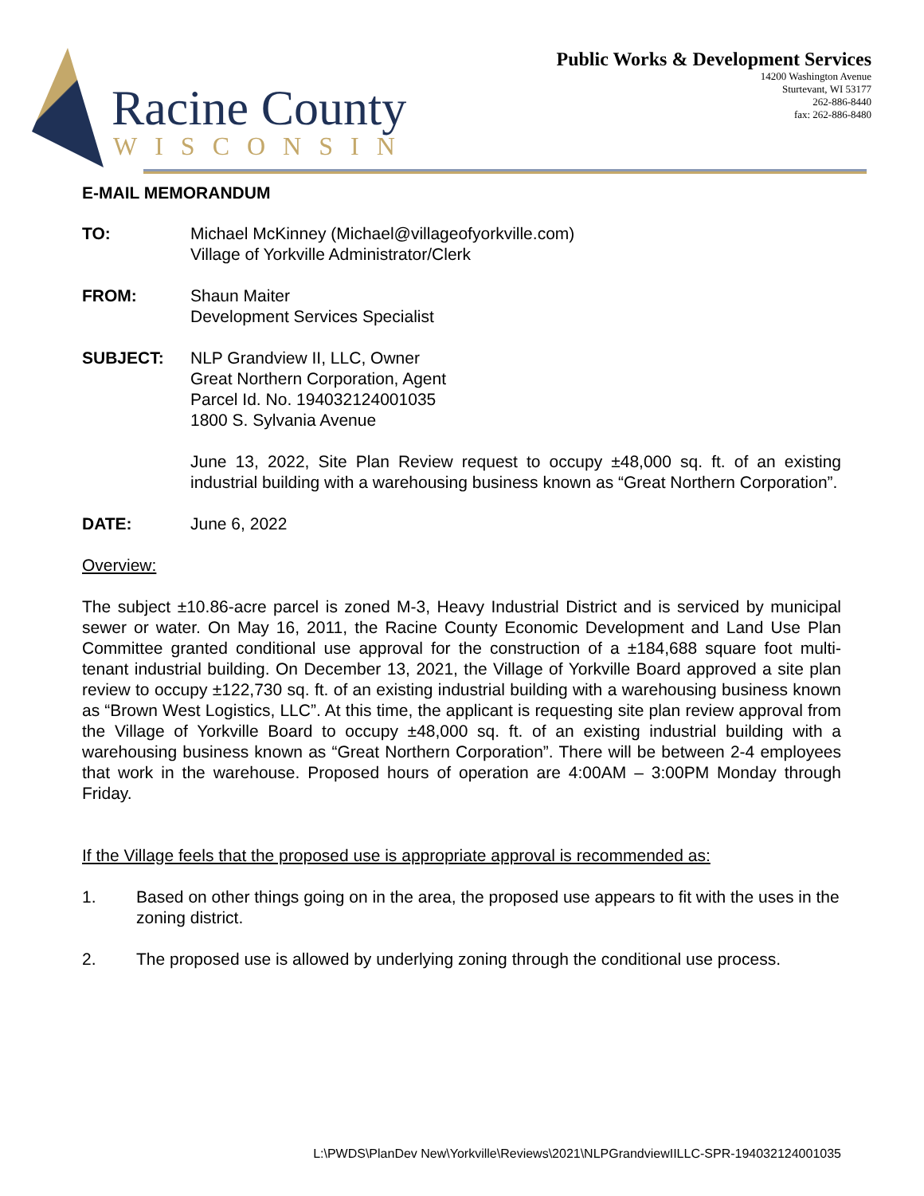Racine County
WISCONSIN
Public Works & Development Services
14200 Washington Avenue
Sturtevant, WI 53177
262-886-8440
fax: 262-886-8480
E-MAIL MEMORANDUM
TO: Michael McKinney (Michael@villageofyorkville.com)
Village of Yorkville Administrator/Clerk
FROM: Shaun Maiter
Development Services Specialist
SUBJECT: NLP Grandview II, LLC, Owner
Great Northern Corporation, Agent
Parcel Id. No. 194032124001035
1800 S. Sylvania Avenue
June 13, 2022, Site Plan Review request to occupy ±48,000 sq. ft. of an existing industrial building with a warehousing business known as “Great Northern Corporation”.
DATE: June 6, 2022
Overview:
The subject ±10.86-acre parcel is zoned M-3, Heavy Industrial District and is serviced by municipal sewer or water. On May 16, 2011, the Racine County Economic Development and Land Use Plan Committee granted conditional use approval for the construction of a ±184,688 square foot multi-tenant industrial building. On December 13, 2021, the Village of Yorkville Board approved a site plan review to occupy ±122,730 sq. ft. of an existing industrial building with a warehousing business known as “Brown West Logistics, LLC”. At this time, the applicant is requesting site plan review approval from the Village of Yorkville Board to occupy ±48,000 sq. ft. of an existing industrial building with a warehousing business known as “Great Northern Corporation”. There will be between 2-4 employees that work in the warehouse. Proposed hours of operation are 4:00AM – 3:00PM Monday through Friday.
If the Village feels that the proposed use is appropriate approval is recommended as:
1. Based on other things going on in the area, the proposed use appears to fit with the uses in the zoning district.
2. The proposed use is allowed by underlying zoning through the conditional use process.
L:\PWDS\PlanDev New\Yorkville\Reviews\2021\NLPGrandviewIILLC-SPR-194032124001035